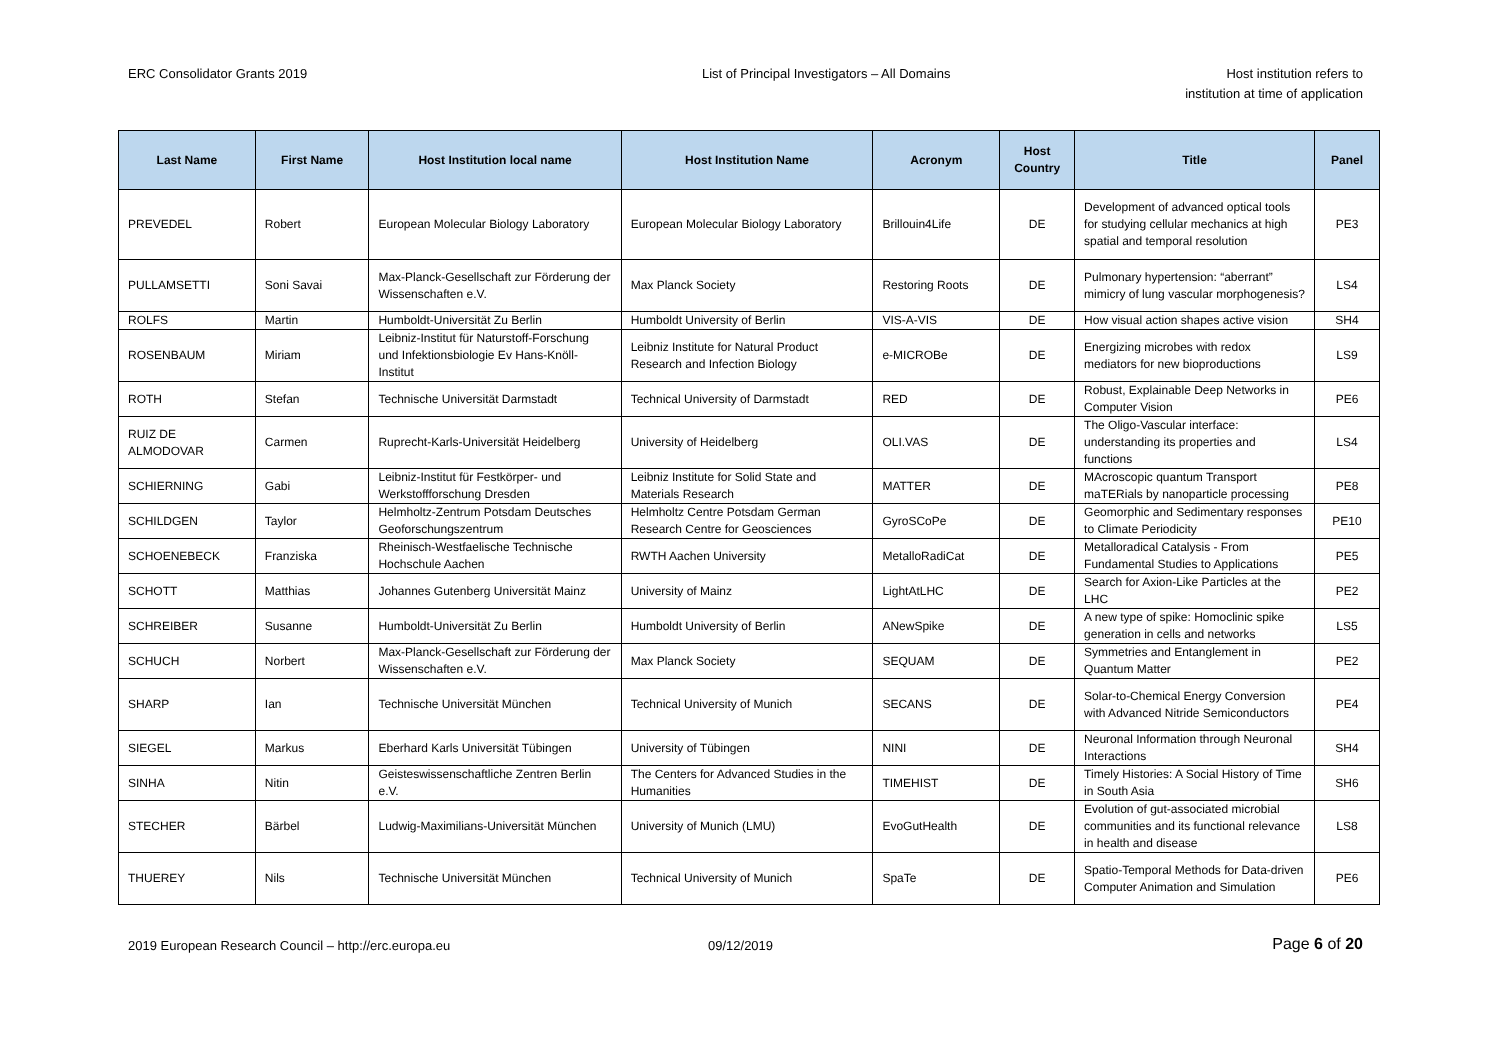ERC Consolidator Grants 2019 List of Principal Investigators – All Domains
Host institution refers to
institution at time of application
| Last Name | First Name | Host Institution local name | Host Institution Name | Acronym | Host Country | Title | Panel |
| --- | --- | --- | --- | --- | --- | --- | --- |
| PREVEDEL | Robert | European Molecular Biology Laboratory | European Molecular Biology Laboratory | Brillouin4Life | DE | Development of advanced optical tools for studying cellular mechanics at high spatial and temporal resolution | PE3 |
| PULLAMSETTI | Soni Savai | Max-Planck-Gesellschaft zur Förderung der Wissenschaften e.V. | Max Planck Society | Restoring Roots | DE | Pulmonary hypertension: “aberrant” mimicry of lung vascular morphogenesis? | LS4 |
| ROLFS | Martin | Humboldt-Universität Zu Berlin | Humboldt University of Berlin | VIS-A-VIS | DE | How visual action shapes active vision | SH4 |
| ROSENBAUM | Miriam | Leibniz-Institut für Naturstoff-Forschung und Infektionsbiologie Ev Hans-Knöll-Institut | Leibniz Institute for Natural Product Research and Infection Biology | e-MICROBe | DE | Energizing microbes with redox mediators for new bioproductions | LS9 |
| ROTH | Stefan | Technische Universität Darmstadt | Technical University of Darmstadt | RED | DE | Robust, Explainable Deep Networks in Computer Vision | PE6 |
| RUIZ DE ALMODOVAR | Carmen | Ruprecht-Karls-Universität Heidelberg | University of Heidelberg | OLI.VAS | DE | The Oligo-Vascular interface: understanding its properties and functions | LS4 |
| SCHIERNING | Gabi | Leibniz-Institut für Festkörper- und Werkstoffforschung Dresden | Leibniz Institute for Solid State and Materials Research | MATTER | DE | MAcroscopic quantum Transport maTERials by nanoparticle processing | PE8 |
| SCHILDGEN | Taylor | Helmholtz-Zentrum Potsdam Deutsches Geoforschungszentrum | Helmholtz Centre Potsdam German Research Centre for Geosciences | GyroSCoPe | DE | Geomorphic and Sedimentary responses to Climate Periodicity | PE10 |
| SCHOENEBECK | Franziska | Rheinisch-Westfaelische Technische Hochschule Aachen | RWTH Aachen University | MetalloRadiCat | DE | Metalloradical Catalysis - From Fundamental Studies to Applications | PE5 |
| SCHOTT | Matthias | Johannes Gutenberg Universität Mainz | University of Mainz | LightAtLHC | DE | Search for Axion-Like Particles at the LHC | PE2 |
| SCHREIBER | Susanne | Humboldt-Universität Zu Berlin | Humboldt University of Berlin | ANewSpike | DE | A new type of spike: Homoclinic spike generation in cells and networks | LS5 |
| SCHUCH | Norbert | Max-Planck-Gesellschaft zur Förderung der Wissenschaften e.V. | Max Planck Society | SEQUAM | DE | Symmetries and Entanglement in Quantum Matter | PE2 |
| SHARP | Ian | Technische Universität München | Technical University of Munich | SECANS | DE | Solar-to-Chemical Energy Conversion with Advanced Nitride Semiconductors | PE4 |
| SIEGEL | Markus | Eberhard Karls Universität Tübingen | University of Tübingen | NINI | DE | Neuronal Information through Neuronal Interactions | SH4 |
| SINHA | Nitin | Geisteswissenschaftliche Zentren Berlin e.V. | The Centers for Advanced Studies in the Humanities | TIMEHIST | DE | Timely Histories: A Social History of Time in South Asia | SH6 |
| STECHER | Bärbel | Ludwig-Maximilians-Universität München | University of Munich (LMU) | EvoGutHealth | DE | Evolution of gut-associated microbial communities and its functional relevance in health and disease | LS8 |
| THUEREY | Nils | Technische Universität München | Technical University of Munich | SpaTe | DE | Spatio-Temporal Methods for Data-driven Computer Animation and Simulation | PE6 |
2019 European Research Council – http://erc.europa.eu
09/12/2019
Page 6 of 20